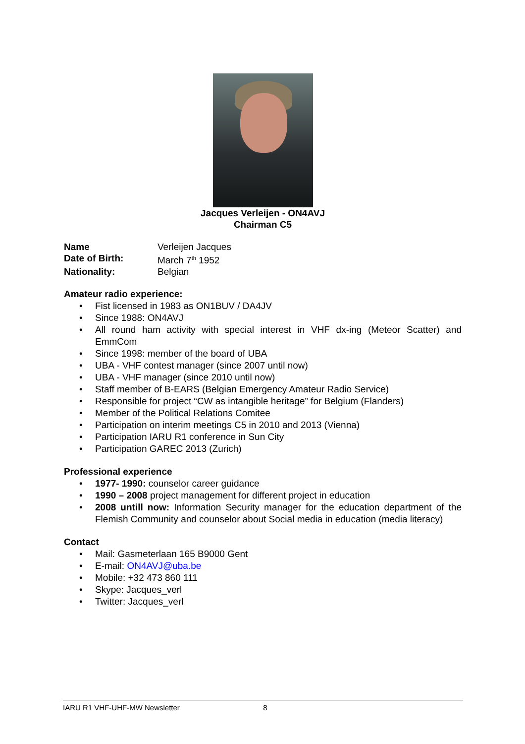Jacques Verleijen - ON4AVJ
Chairman C5
| Name | Verleijen Jacques |
| Date of Birth: | March 7<sup>th</sup> 1952 |
| Nationality: | Belgian |
Amateur radio experience:
• Fist licensed in 1983 as ON1BUV / DA4JV
• Since 1988: ON4AVJ
• All round ham activity with special interest in VHF dx-ing (Meteor Scatter) and EmmCom
• Since 1998: member of the board of UBA
• UBA - VHF contest manager (since 2007 until now)
• UBA - VHF manager (since 2010 until now)
• Staff member of B-EARS (Belgian Emergency Amateur Radio Service)
• Responsible for project “CW as intangible heritage” for Belgium (Flanders)
• Member of the Political Relations Comitee
• Participation on interim meetings C5 in 2010 and 2013 (Vienna)
• Participation IARU R1 conference in Sun City
• Participation GAREC 2013 (Zurich)
Professional experience
• 1977- 1990: counselor career guidance
• 1990 – 2008 project management for different project in education
• 2008 untill now: Information Security manager for the education department of the Flemish Community and counselor about Social media in education (media literacy)
Contact
• Mail: Gasmeterlaan 165 B9000 Gent
• E-mail: ON4AVJ@uba.be
• Mobile: +32 473 860 111
• Skype: Jacques_verl
• Twitter: Jacques_verl
IARU R1 VHF-UHF-MW Newsletter 8